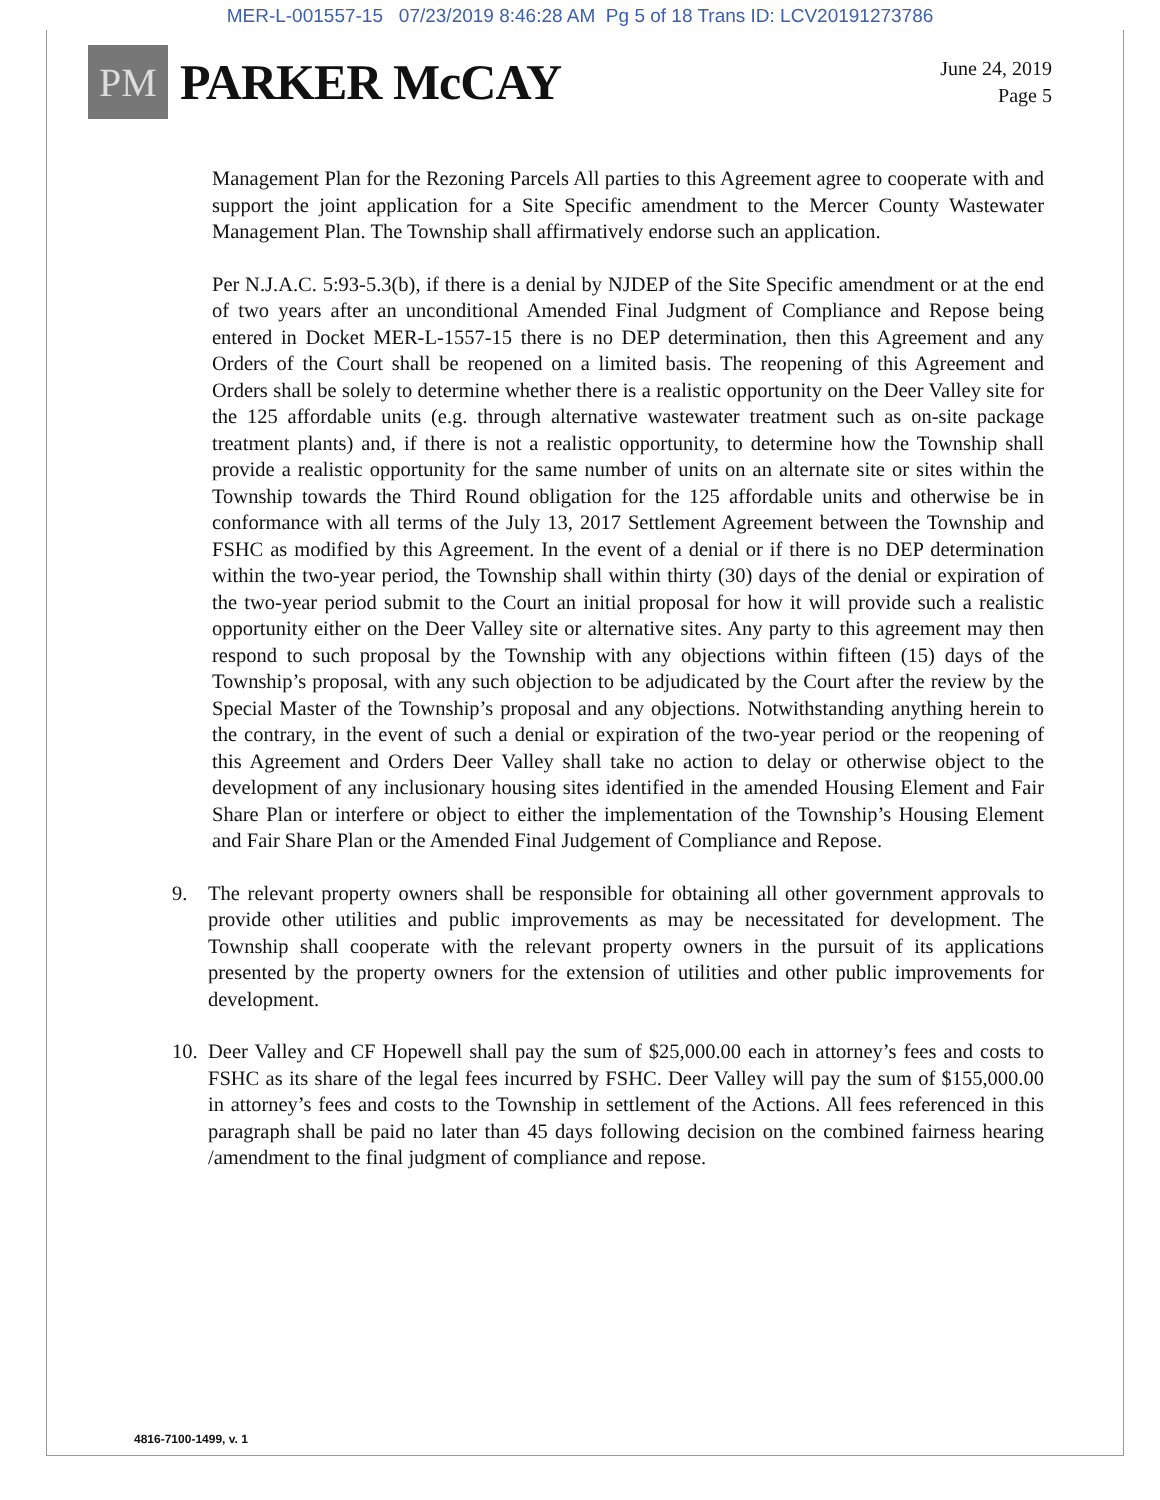MER-L-001557-15 07/23/2019 8:46:28 AM Pg 5 of 18 Trans ID: LCV20191273786
PM
PARKER McCAY
June 24, 2019
Page 5
Management Plan for the Rezoning Parcels All parties to this Agreement agree to cooperate with and support the joint application for a Site Specific amendment to the Mercer County Wastewater Management Plan. The Township shall affirmatively endorse such an application.
Per N.J.A.C. 5:93-5.3(b), if there is a denial by NJDEP of the Site Specific amendment or at the end of two years after an unconditional Amended Final Judgment of Compliance and Repose being entered in Docket MER-L-1557-15 there is no DEP determination, then this Agreement and any Orders of the Court shall be reopened on a limited basis. The reopening of this Agreement and Orders shall be solely to determine whether there is a realistic opportunity on the Deer Valley site for the 125 affordable units (e.g. through alternative wastewater treatment such as on-site package treatment plants) and, if there is not a realistic opportunity, to determine how the Township shall provide a realistic opportunity for the same number of units on an alternate site or sites within the Township towards the Third Round obligation for the 125 affordable units and otherwise be in conformance with all terms of the July 13, 2017 Settlement Agreement between the Township and FSHC as modified by this Agreement. In the event of a denial or if there is no DEP determination within the two-year period, the Township shall within thirty (30) days of the denial or expiration of the two-year period submit to the Court an initial proposal for how it will provide such a realistic opportunity either on the Deer Valley site or alternative sites. Any party to this agreement may then respond to such proposal by the Township with any objections within fifteen (15) days of the Township’s proposal, with any such objection to be adjudicated by the Court after the review by the Special Master of the Township’s proposal and any objections. Notwithstanding anything herein to the contrary, in the event of such a denial or expiration of the two-year period or the reopening of this Agreement and Orders Deer Valley shall take no action to delay or otherwise object to the development of any inclusionary housing sites identified in the amended Housing Element and Fair Share Plan or interfere or object to either the implementation of the Township’s Housing Element and Fair Share Plan or the Amended Final Judgement of Compliance and Repose.
9. The relevant property owners shall be responsible for obtaining all other government approvals to provide other utilities and public improvements as may be necessitated for development. The Township shall cooperate with the relevant property owners in the pursuit of its applications presented by the property owners for the extension of utilities and other public improvements for development.
10. Deer Valley and CF Hopewell shall pay the sum of $25,000.00 each in attorney’s fees and costs to FSHC as its share of the legal fees incurred by FSHC. Deer Valley will pay the sum of $155,000.00 in attorney’s fees and costs to the Township in settlement of the Actions. All fees referenced in this paragraph shall be paid no later than 45 days following decision on the combined fairness hearing /amendment to the final judgment of compliance and repose.
4816-7100-1499, v. 1